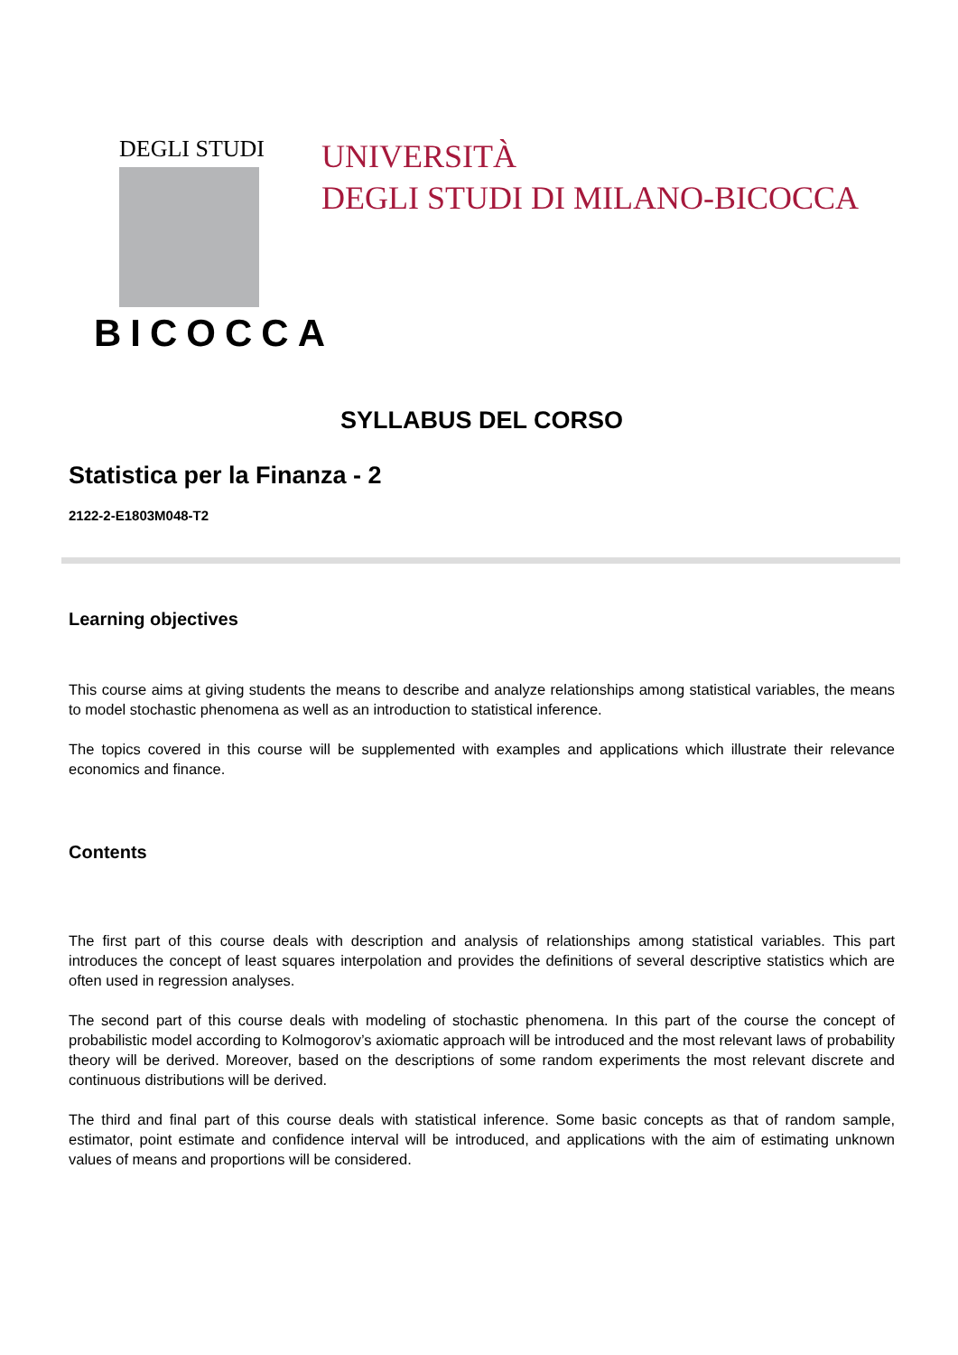DEGLI STUDI
BICOCCA
UNIVERSITÀ
DEGLI STUDI DI MILANO-BICOCCA
SYLLABUS DEL CORSO
Statistica per la Finanza - 2
2122-2-E1803M048-T2
Learning objectives
This course aims at giving students the means to describe and analyze relationships among statistical variables, the means to model stochastic phenomena as well as an introduction to statistical inference.
The topics covered in this course will be supplemented with examples and applications which illustrate their relevance economics and finance.
Contents
The first part of this course deals with description and analysis of relationships among statistical variables. This part introduces the concept of least squares interpolation and provides the definitions of several descriptive statistics which are often used in regression analyses.
The second part of this course deals with modeling of stochastic phenomena. In this part of the course the concept of probabilistic model according to Kolmogorov’s axiomatic approach will be introduced and the most relevant laws of probability theory will be derived. Moreover, based on the descriptions of some random experiments the most relevant discrete and continuous distributions will be derived.
The third and final part of this course deals with statistical inference. Some basic concepts as that of random sample, estimator, point estimate and confidence interval will be introduced, and applications with the aim of estimating unknown values of means and proportions will be considered.